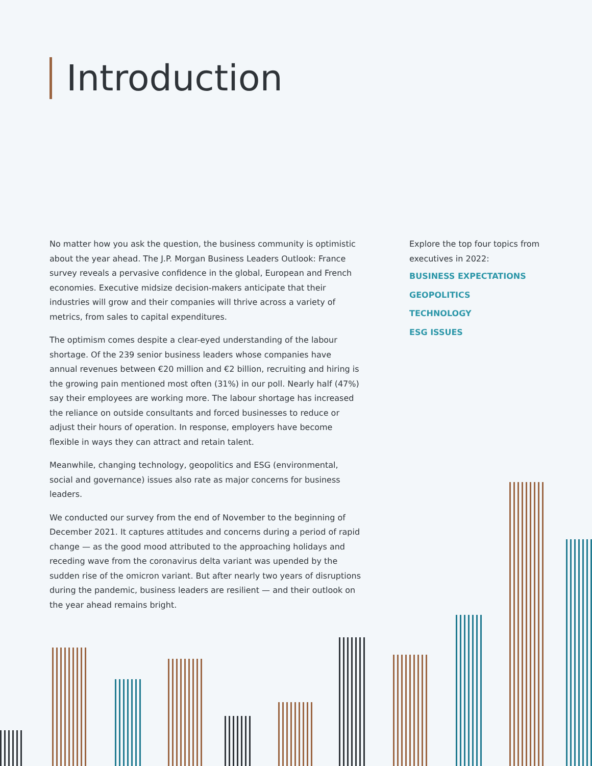Introduction
No matter how you ask the question, the business community is optimistic about the year ahead. The J.P. Morgan Business Leaders Outlook: France survey reveals a pervasive confidence in the global, European and French economies. Executive midsize decision-makers anticipate that their industries will grow and their companies will thrive across a variety of metrics, from sales to capital expenditures.
The optimism comes despite a clear-eyed understanding of the labour shortage. Of the 239 senior business leaders whose companies have annual revenues between €20 million and €2 billion, recruiting and hiring is the growing pain mentioned most often (31%) in our poll. Nearly half (47%) say their employees are working more. The labour shortage has increased the reliance on outside consultants and forced businesses to reduce or adjust their hours of operation. In response, employers have become flexible in ways they can attract and retain talent.
Meanwhile, changing technology, geopolitics and ESG (environmental, social and governance) issues also rate as major concerns for business leaders.
We conducted our survey from the end of November to the beginning of December 2021. It captures attitudes and concerns during a period of rapid change — as the good mood attributed to the approaching holidays and receding wave from the coronavirus delta variant was upended by the sudden rise of the omicron variant. But after nearly two years of disruptions during the pandemic, business leaders are resilient — and their outlook on the year ahead remains bright.
Explore the top four topics from executives in 2022:
BUSINESS EXPECTATIONS
GEOPOLITICS
TECHNOLOGY
ESG ISSUES